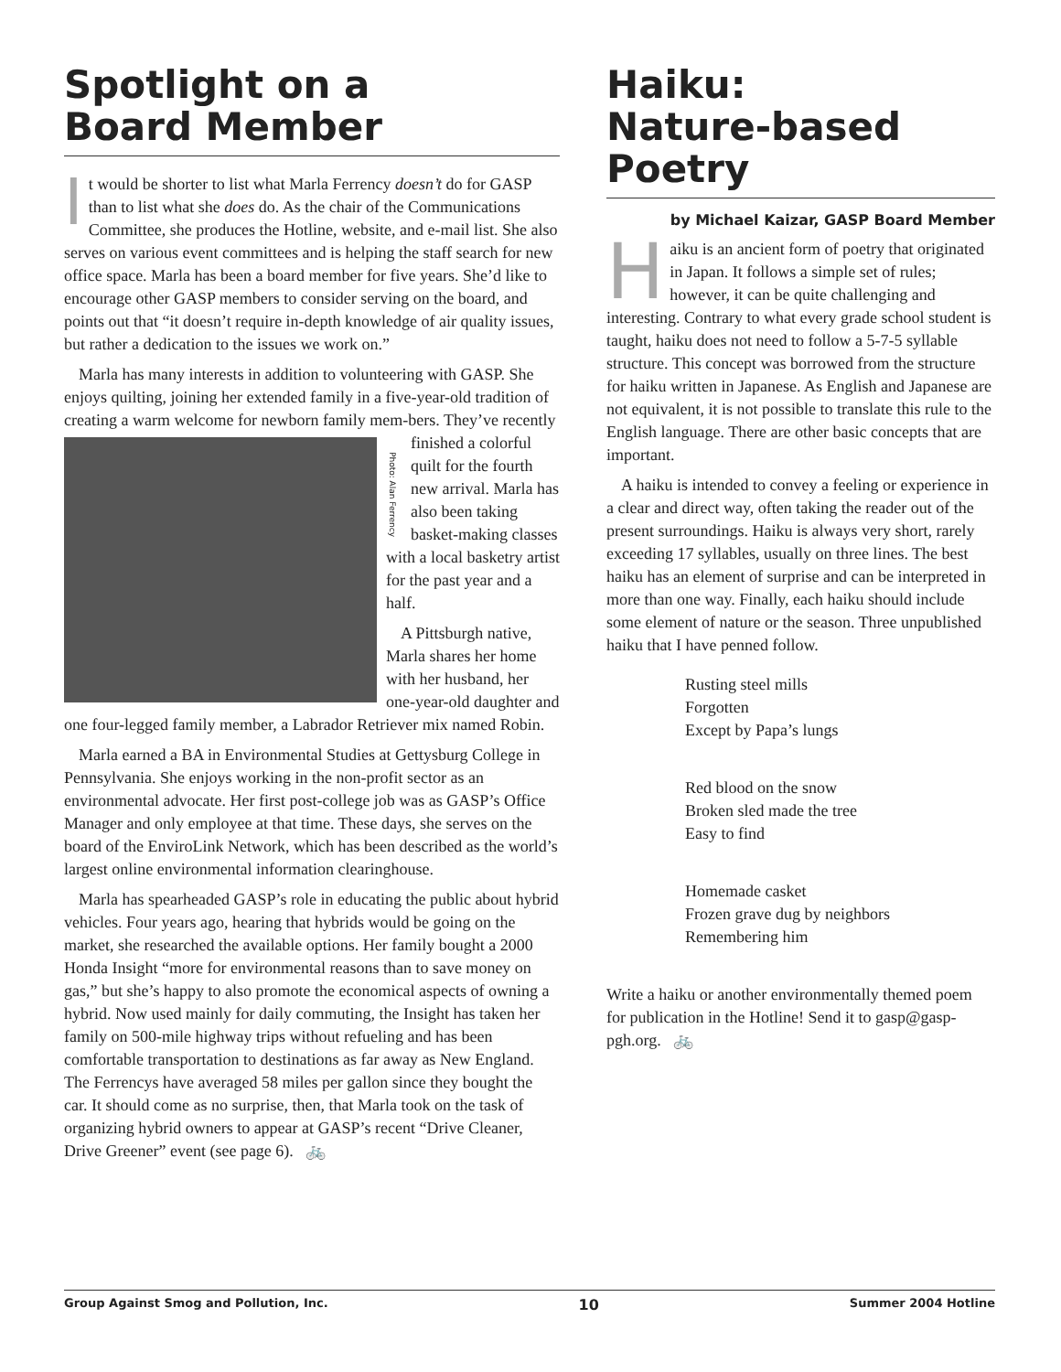Spotlight on a
Board Member
It would be shorter to list what Marla Ferrency doesn’t do for GASP than to list what she does do. As the chair of the Communications Committee, she produces the Hotline, website, and e-mail list. She also serves on various event committees and is helping the staff search for new office space. Marla has been a board member for five years. She’d like to encourage other GASP members to consider serving on the board, and points out that “it doesn’t require in-depth knowledge of air quality issues, but rather a dedication to the issues we work on.”
Marla has many interests in addition to volunteering with GASP. She enjoys quilting, joining her extended family in a five-year-old tradition of creating a warm welcome for newborn family mem- Photo: Alan Ferrency bers. They’ve recently finished a colorful quilt for the fourth new arrival. Marla has also been taking basket-making classes with a local basketry artist for the past year and a half.
A Pittsburgh native, Marla shares her home with her husband, her one-year-old daughter and one four-legged family member, a Labrador Retriever mix named Robin.
Marla earned a BA in Environmental Studies at Gettysburg College in Pennsylvania. She enjoys working in the non-profit sector as an environmental advocate. Her first post-college job was as GASP’s Office Manager and only employee at that time. These days, she serves on the board of the EnviroLink Network, which has been described as the world’s largest online environmental information clearinghouse.
Marla has spearheaded GASP’s role in educating the public about hybrid vehicles. Four years ago, hearing that hybrids would be going on the market, she researched the available options. Her family bought a 2000 Honda Insight “more for environmental reasons than to save money on gas,” but she’s happy to also promote the economical aspects of owning a hybrid. Now used mainly for daily commuting, the Insight has taken her family on 500-mile highway trips without refueling and has been comfortable transportation to destinations as far away as New England. The Ferrencys have averaged 58 miles per gallon since they bought the car. It should come as no surprise, then, that Marla took on the task of organizing hybrid owners to appear at GASP’s recent “Drive Cleaner, Drive Greener” event (see page 6). 🚲
Haiku:
Nature-based Poetry
by Michael Kaizar, GASP Board Member
Haiku is an ancient form of poetry that originated in Japan. It follows a simple set of rules; however, it can be quite challenging and interesting. Contrary to what every grade school student is taught, haiku does not need to follow a 5-7-5 syllable structure. This concept was borrowed from the structure for haiku written in Japanese. As English and Japanese are not equivalent, it is not possible to translate this rule to the English language. There are other basic concepts that are important.
A haiku is intended to convey a feeling or experience in a clear and direct way, often taking the reader out of the present surroundings. Haiku is always very short, rarely exceeding 17 syllables, usually on three lines. The best haiku has an element of surprise and can be interpreted in more than one way. Finally, each haiku should include some element of nature or the season. Three unpublished haiku that I have penned follow.
Rusting steel mills
Forgotten
Except by Papa’s lungs
Red blood on the snow
Broken sled made the tree
Easy to find
Homemade casket
Frozen grave dug by neighbors
Remembering him
Write a haiku or another environmentally themed poem for publication in the Hotline! Send it to gasp@gasp-pgh.org. 🚲
Group Against Smog and Pollution, Inc. 10 Summer 2004 Hotline